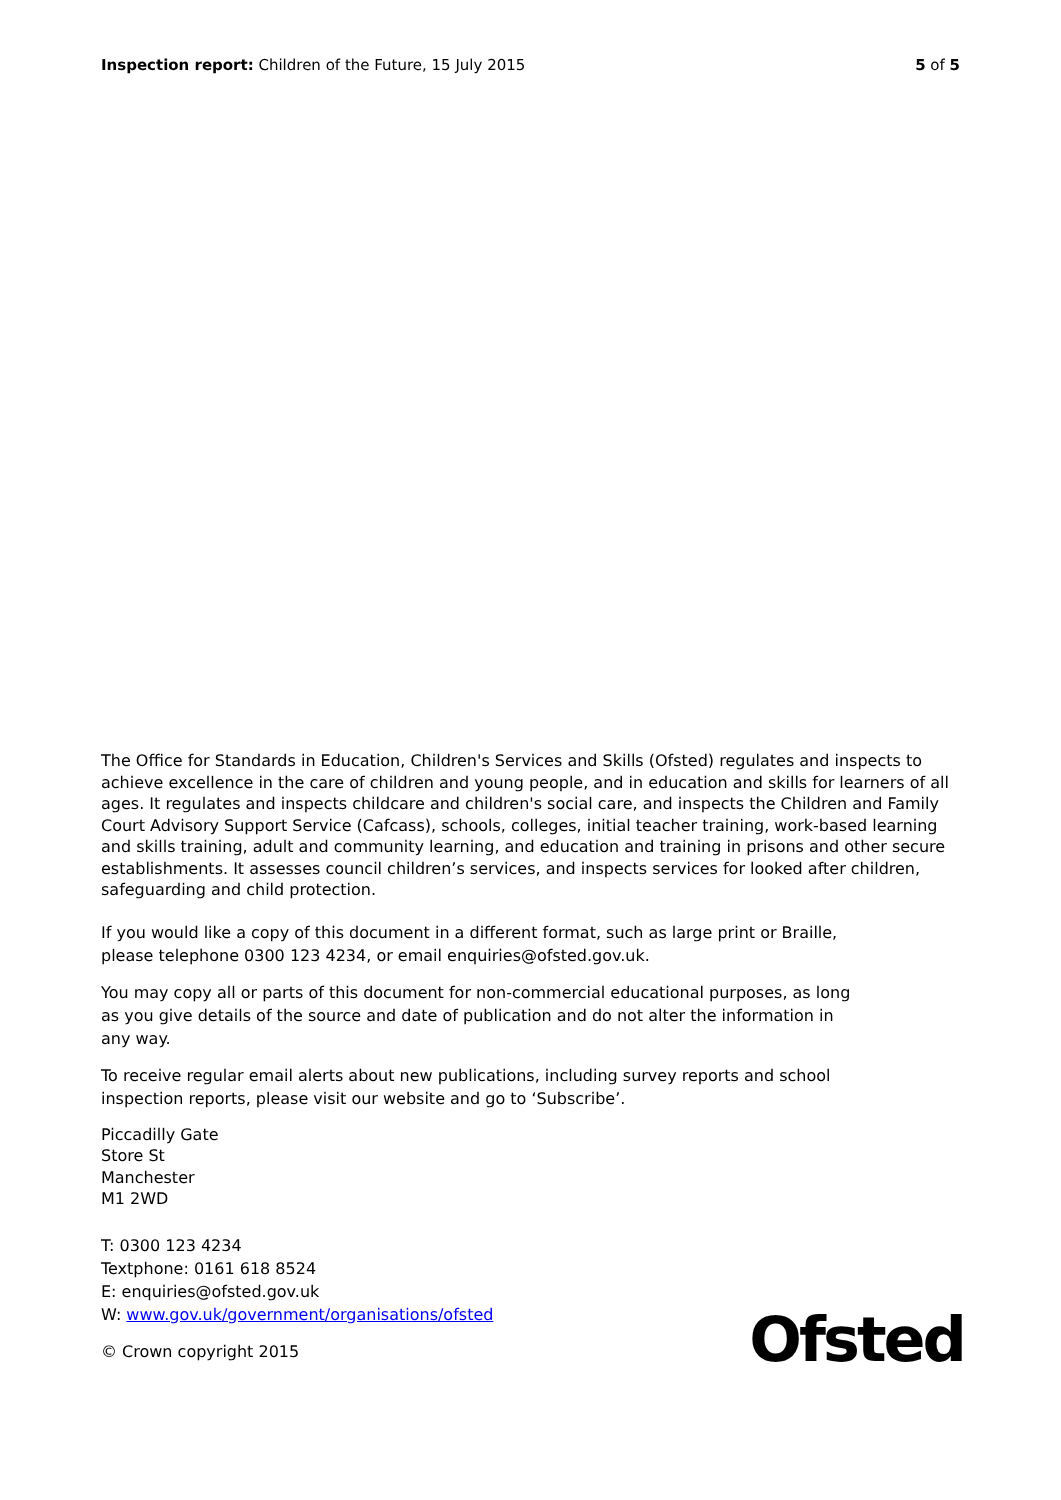Inspection report: Children of the Future, 15 July 2015
5 of 5
The Office for Standards in Education, Children's Services and Skills (Ofsted) regulates and inspects to achieve excellence in the care of children and young people, and in education and skills for learners of all ages. It regulates and inspects childcare and children's social care, and inspects the Children and Family Court Advisory Support Service (Cafcass), schools, colleges, initial teacher training, work-based learning and skills training, adult and community learning, and education and training in prisons and other secure establishments. It assesses council children’s services, and inspects services for looked after children, safeguarding and child protection.
If you would like a copy of this document in a different format, such as large print or Braille, please telephone 0300 123 4234, or email enquiries@ofsted.gov.uk.
You may copy all or parts of this document for non-commercial educational purposes, as long as you give details of the source and date of publication and do not alter the information in any way.
To receive regular email alerts about new publications, including survey reports and school inspection reports, please visit our website and go to ‘Subscribe’.
Piccadilly Gate
Store St
Manchester
M1 2WD
T: 0300 123 4234
Textphone: 0161 618 8524
E: enquiries@ofsted.gov.uk
W: www.gov.uk/government/organisations/ofsted
© Crown copyright 2015
Ofsted